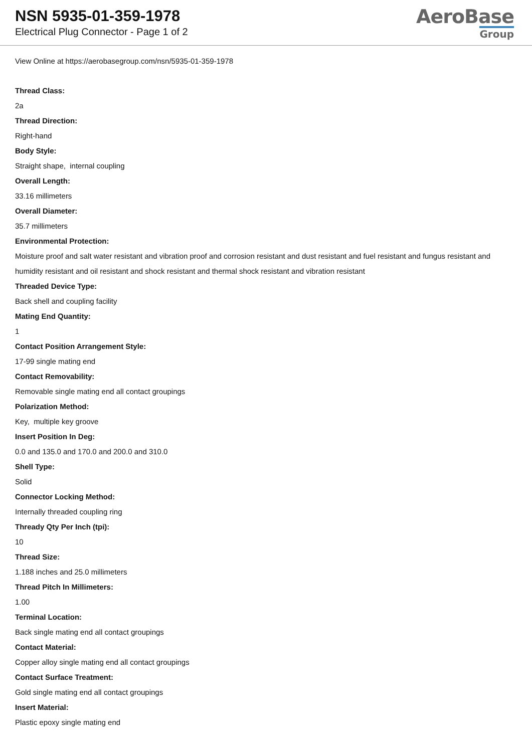NSN 5935-01-359-1978
Electrical Plug Connector - Page 1 of 2
AeroBase
Group
View Online at https://aerobasegroup.com/nsn/5935-01-359-1978
Thread Class:
2a
Thread Direction:
Right-hand
Body Style:
Straight shape, internal coupling
Overall Length:
33.16 millimeters
Overall Diameter:
35.7 millimeters
Environmental Protection:
Moisture proof and salt water resistant and vibration proof and corrosion resistant and dust resistant and fuel resistant and fungus resistant and humidity resistant and oil resistant and shock resistant and thermal shock resistant and vibration resistant
Threaded Device Type:
Back shell and coupling facility
Mating End Quantity:
1
Contact Position Arrangement Style:
17-99 single mating end
Contact Removability:
Removable single mating end all contact groupings
Polarization Method:
Key, multiple key groove
Insert Position In Deg:
0.0 and 135.0 and 170.0 and 200.0 and 310.0
Shell Type:
Solid
Connector Locking Method:
Internally threaded coupling ring
Thready Qty Per Inch (tpi):
10
Thread Size:
1.188 inches and 25.0 millimeters
Thread Pitch In Millimeters:
1.00
Terminal Location:
Back single mating end all contact groupings
Contact Material:
Copper alloy single mating end all contact groupings
Contact Surface Treatment:
Gold single mating end all contact groupings
Insert Material:
Plastic epoxy single mating end